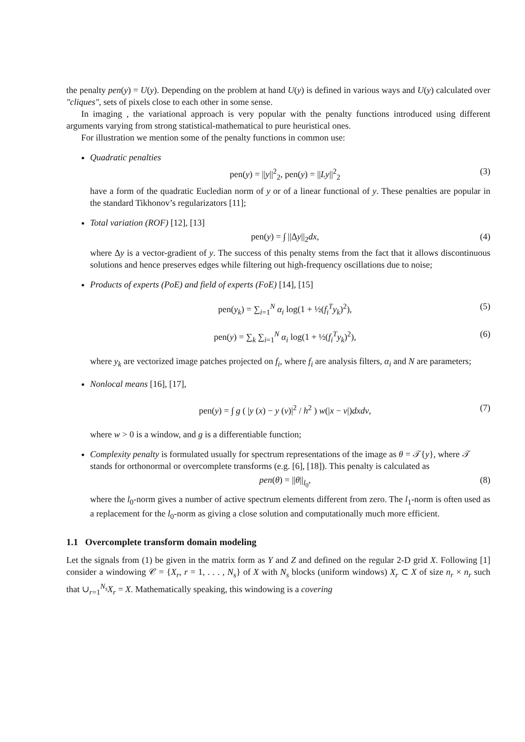the penalty pen(y) = U(y). Depending on the problem at hand U(y) is defined in various ways and U(y) calculated over "cliques", sets of pixels close to each other in some sense.
In imaging , the variational approach is very popular with the penalty functions introduced using different arguments varying from strong statistical-mathematical to pure heuristical ones.
For illustration we mention some of the penalty functions in common use:
Quadratic penalties
pen(y) = ||y||<sup>2</sup><sub>2</sub>, pen(y) = ||Ly||<sup>2</sup><sub>2</sub> (3)
have a form of the quadratic Eucledian norm of y or of a linear functional of y. These penalties are popular in the standard Tikhonov’s regularizators [11];
Total variation (ROF) [12], [13]
pen(y) = ∫ ||Δy||<sub>2</sub>dx, (4)
where Δy is a vector-gradient of y. The success of this penalty stems from the fact that it allows discontinuous solutions and hence preserves edges while filtering out high-frequency oscillations due to noise;
Products of experts (PoE) and field of experts (FoE) [14], [15]
pen(y<sub>k</sub>) = ∑<sub>i=1</sub><sup>N</sup> α<sub>i</sub> log(1 + ½(f<sub>i</sub><sup>T</sup>y<sub>k</sub>)<sup>2</sup>), (5)
pen(y) = ∑<sub>k</sub> ∑<sub>i=1</sub><sup>N</sup> α<sub>i</sub> log(1 + ½(f<sub>i</sub><sup>T</sup>y<sub>k</sub>)<sup>2</sup>), (6)
where y<sub>k</sub> are vectorized image patches projected on f<sub>i</sub>, where f<sub>i</sub> are analysis filters, α<sub>i</sub> and N are parameters;
Nonlocal means [16], [17],
pen(y) = ∫ g ( |y (x) − y (v)|<sup>2</sup> / h<sup>2</sup> ) w(|x − v|)dxdv, (7)
where w > 0 is a window, and g is a differentiable function;
Complexity penalty is formulated usually for spectrum representations of the image as θ = 𝒯{y}, where 𝒯 stands for orthonormal or overcomplete transforms (e.g. [6], [18]). This penalty is calculated as
pen(θ) = ||θ||<sub>l<sub>0</sub></sub>, (8)
where the l<sub>0</sub>-norm gives a number of active spectrum elements different from zero. The l<sub>1</sub>-norm is often used as a replacement for the l<sub>0</sub>-norm as giving a close solution and computationally much more efficient.
1.1 Overcomplete transform domain modeling
Let the signals from (1) be given in the matrix form as Y and Z and defined on the regular 2-D grid X. Following [1] consider a windowing 𝒞 = {X<sub>r</sub>, r = 1, . . . , N<sub>s</sub>} of X with N<sub>s</sub> blocks (uniform windows) X<sub>r</sub> ⊂ X of size n<sub>r</sub> × n<sub>r</sub> such that ∪<sub>r=1</sub><sup>N<sub>s</sub></sup>X<sub>r</sub> = X. Mathematically speaking, this windowing is a covering